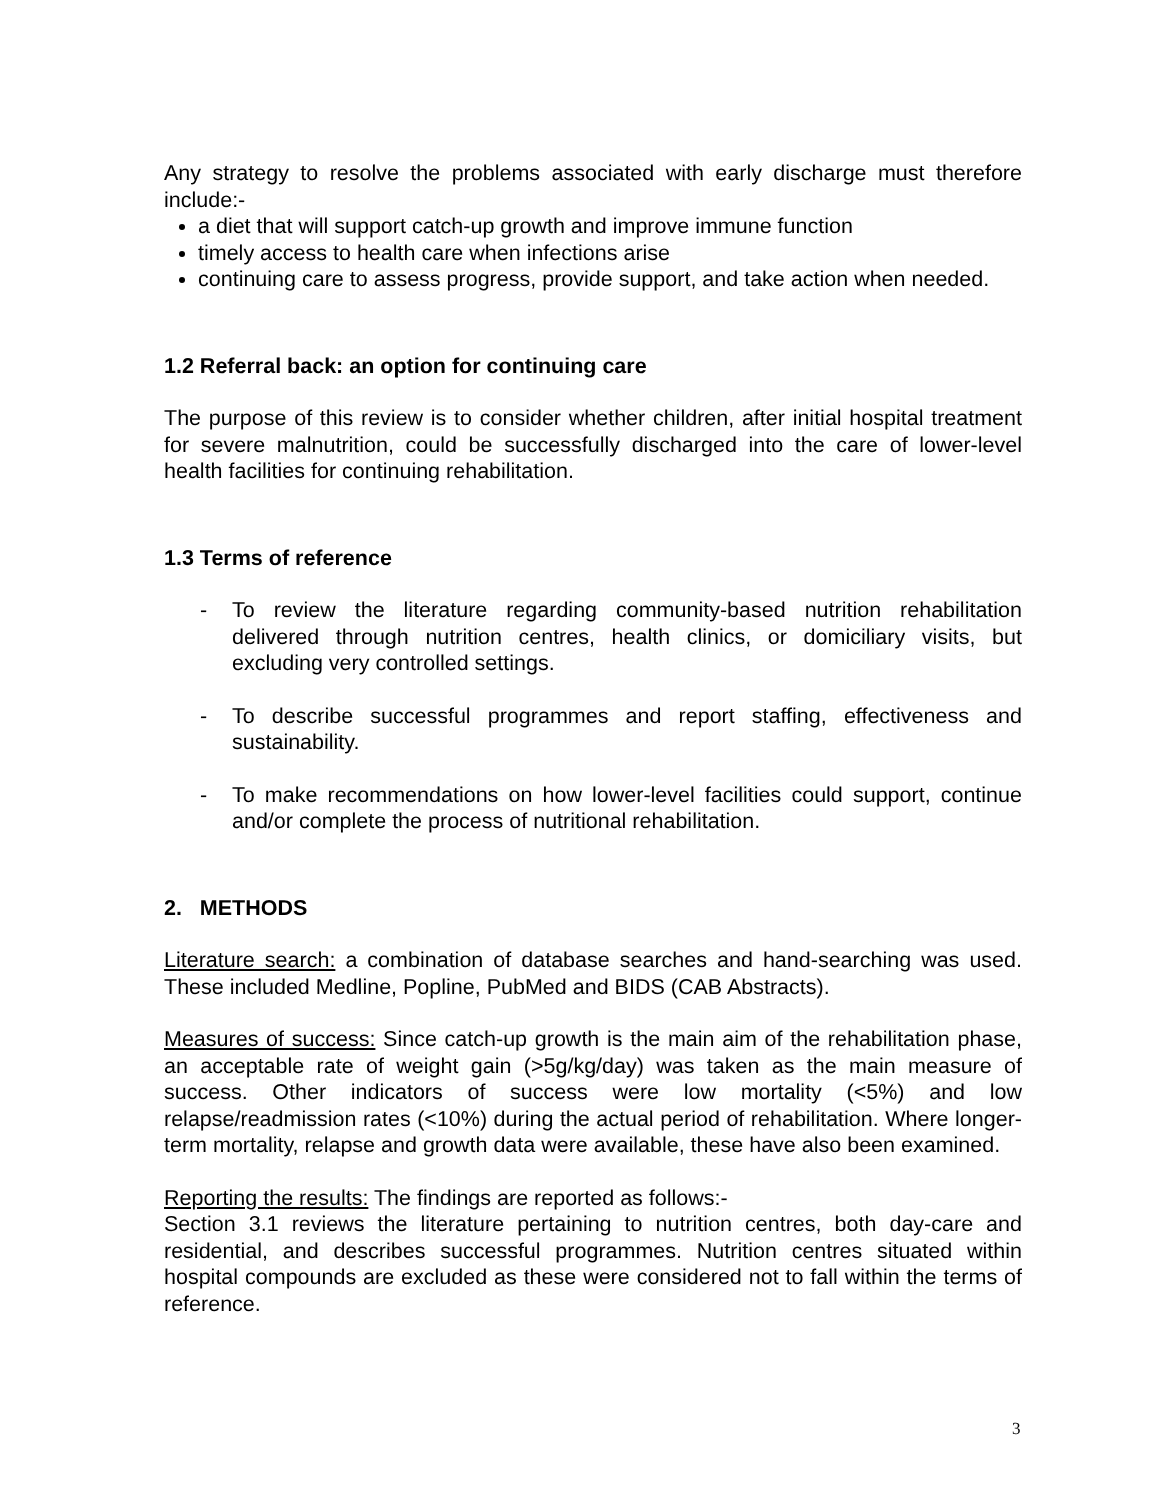Any strategy to resolve the problems associated with early discharge must therefore include:-
a diet that will support catch-up growth and improve immune function
timely access to health care when infections arise
continuing care to assess progress, provide support, and take action when needed.
1.2 Referral back: an option for continuing care
The purpose of this review is to consider whether children, after initial hospital treatment for severe malnutrition, could be successfully discharged into the care of lower-level health facilities for continuing rehabilitation.
1.3 Terms of reference
- To review the literature regarding community-based nutrition rehabilitation delivered through nutrition centres, health clinics, or domiciliary visits, but excluding very controlled settings.
- To describe successful programmes and report staffing, effectiveness and sustainability.
- To make recommendations on how lower-level facilities could support, continue and/or complete the process of nutritional rehabilitation.
2. METHODS
Literature search: a combination of database searches and hand-searching was used. These included Medline, Popline, PubMed and BIDS (CAB Abstracts).
Measures of success: Since catch-up growth is the main aim of the rehabilitation phase, an acceptable rate of weight gain (>5g/kg/day) was taken as the main measure of success. Other indicators of success were low mortality (<5%) and low relapse/readmission rates (<10%) during the actual period of rehabilitation. Where longer-term mortality, relapse and growth data were available, these have also been examined.
Reporting the results: The findings are reported as follows:-
Section 3.1 reviews the literature pertaining to nutrition centres, both day-care and residential, and describes successful programmes. Nutrition centres situated within hospital compounds are excluded as these were considered not to fall within the terms of reference.
3